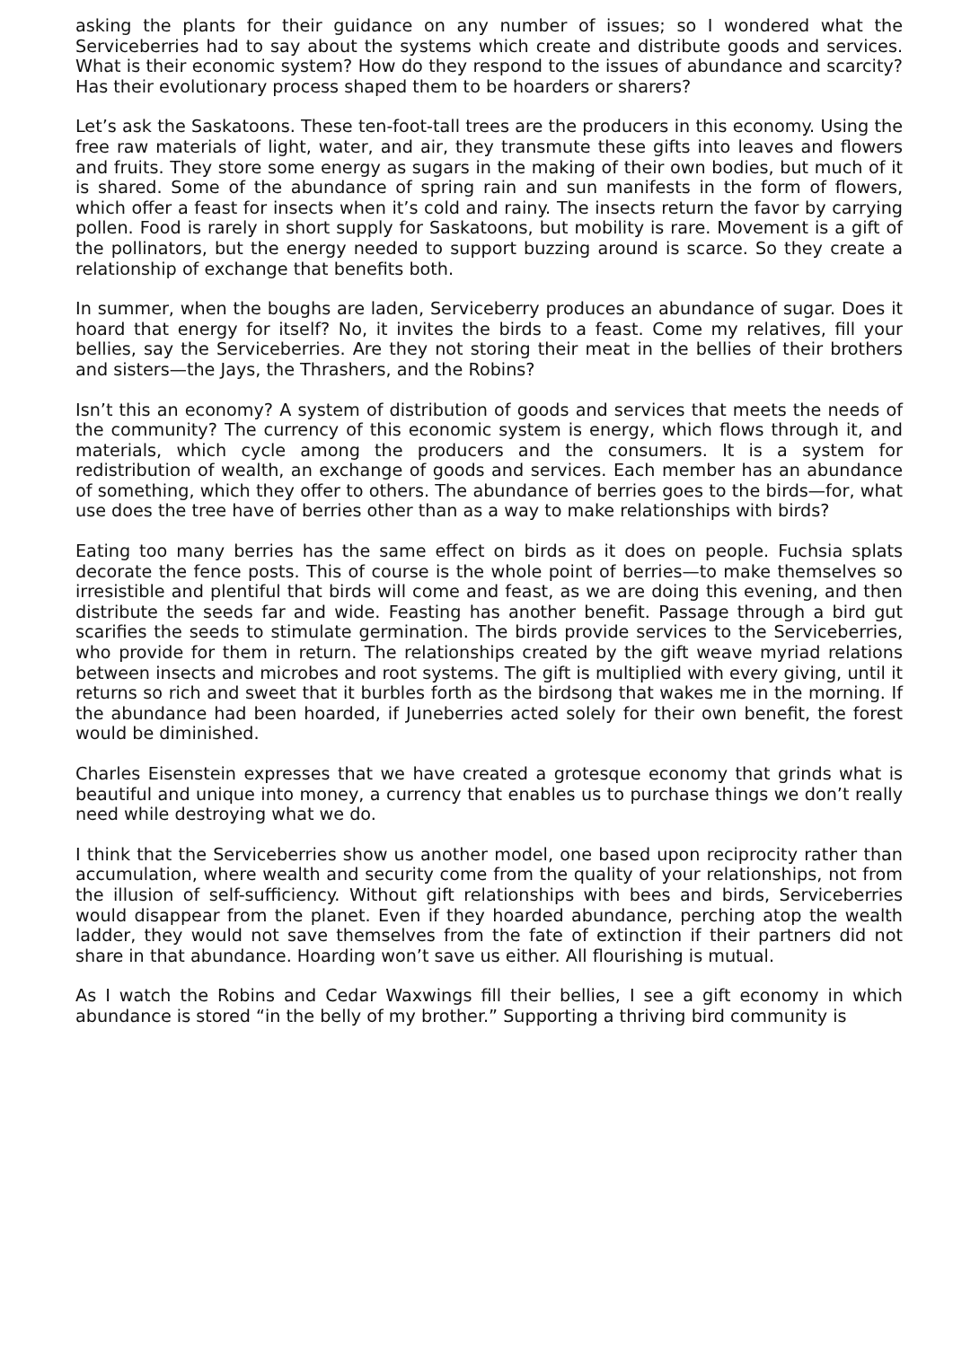asking the plants for their guidance on any number of issues; so I wondered what the Serviceberries had to say about the systems which create and distribute goods and services. What is their economic system? How do they respond to the issues of abundance and scarcity? Has their evolutionary process shaped them to be hoarders or sharers?
Let’s ask the Saskatoons. These ten-foot-tall trees are the producers in this economy. Using the free raw materials of light, water, and air, they transmute these gifts into leaves and flowers and fruits. They store some energy as sugars in the making of their own bodies, but much of it is shared. Some of the abundance of spring rain and sun manifests in the form of flowers, which offer a feast for insects when it’s cold and rainy. The insects return the favor by carrying pollen. Food is rarely in short supply for Saskatoons, but mobility is rare. Movement is a gift of the pollinators, but the energy needed to support buzzing around is scarce. So they create a relationship of exchange that benefits both.
In summer, when the boughs are laden, Serviceberry produces an abundance of sugar. Does it hoard that energy for itself? No, it invites the birds to a feast. Come my relatives, fill your bellies, say the Serviceberries. Are they not storing their meat in the bellies of their brothers and sisters—the Jays, the Thrashers, and the Robins?
Isn’t this an economy? A system of distribution of goods and services that meets the needs of the community? The currency of this economic system is energy, which flows through it, and materials, which cycle among the producers and the consumers. It is a system for redistribution of wealth, an exchange of goods and services. Each member has an abundance of something, which they offer to others. The abundance of berries goes to the birds—for, what use does the tree have of berries other than as a way to make relationships with birds?
Eating too many berries has the same effect on birds as it does on people. Fuchsia splats decorate the fence posts. This of course is the whole point of berries—to make themselves so irresistible and plentiful that birds will come and feast, as we are doing this evening, and then distribute the seeds far and wide. Feasting has another benefit. Passage through a bird gut scarifies the seeds to stimulate germination. The birds provide services to the Serviceberries, who provide for them in return. The relationships created by the gift weave myriad relations between insects and microbes and root systems. The gift is multiplied with every giving, until it returns so rich and sweet that it burbles forth as the birdsong that wakes me in the morning. If the abundance had been hoarded, if Juneberries acted solely for their own benefit, the forest would be diminished.
Charles Eisenstein expresses that we have created a grotesque economy that grinds what is beautiful and unique into money, a currency that enables us to purchase things we don’t really need while destroying what we do.
I think that the Serviceberries show us another model, one based upon reciprocity rather than accumulation, where wealth and security come from the quality of your relationships, not from the illusion of self-sufficiency. Without gift relationships with bees and birds, Serviceberries would disappear from the planet. Even if they hoarded abundance, perching atop the wealth ladder, they would not save themselves from the fate of extinction if their partners did not share in that abundance. Hoarding won’t save us either. All flourishing is mutual.
As I watch the Robins and Cedar Waxwings fill their bellies, I see a gift economy in which abundance is stored “in the belly of my brother.” Supporting a thriving bird community is